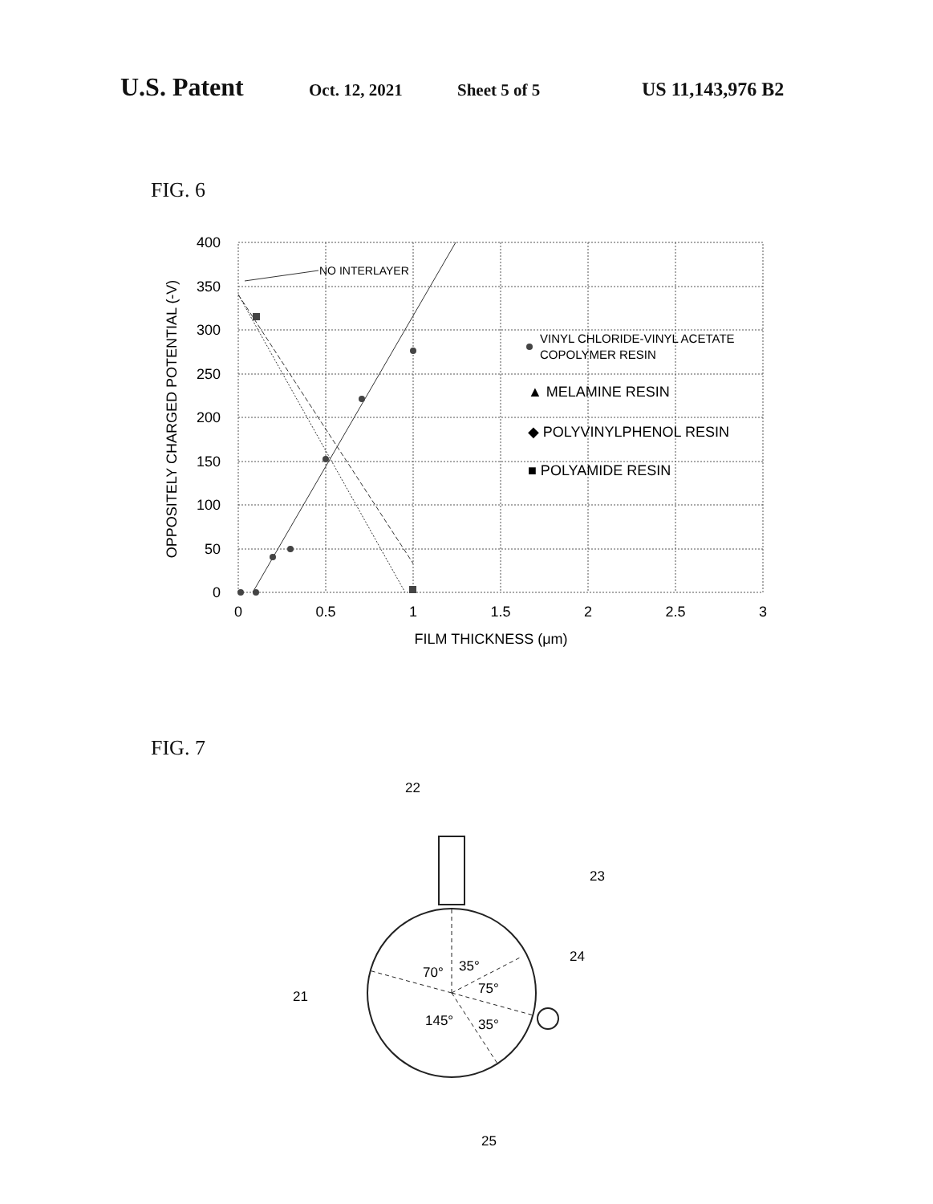U.S. Patent Oct. 12, 2021 Sheet 5 of 5 US 11,143,976 B2
FIG. 6
400
350
300
250
200
150
100
50
0
0
0.5
1
1.5
2
2.5
3
FILM THICKNESS (μm)
OPPOSITELY CHARGED POTENTIAL (-V)
NO INTERLAYER
VINYL CHLORIDE-VINYL ACETATE
COPOLYMER RESIN
▲ MELAMINE RESIN
◆ POLYVINYLPHENOL RESIN
■ POLYAMIDE RESIN
FIG. 7
22
23
24
21
25
70°
35°
75°
145°
35°